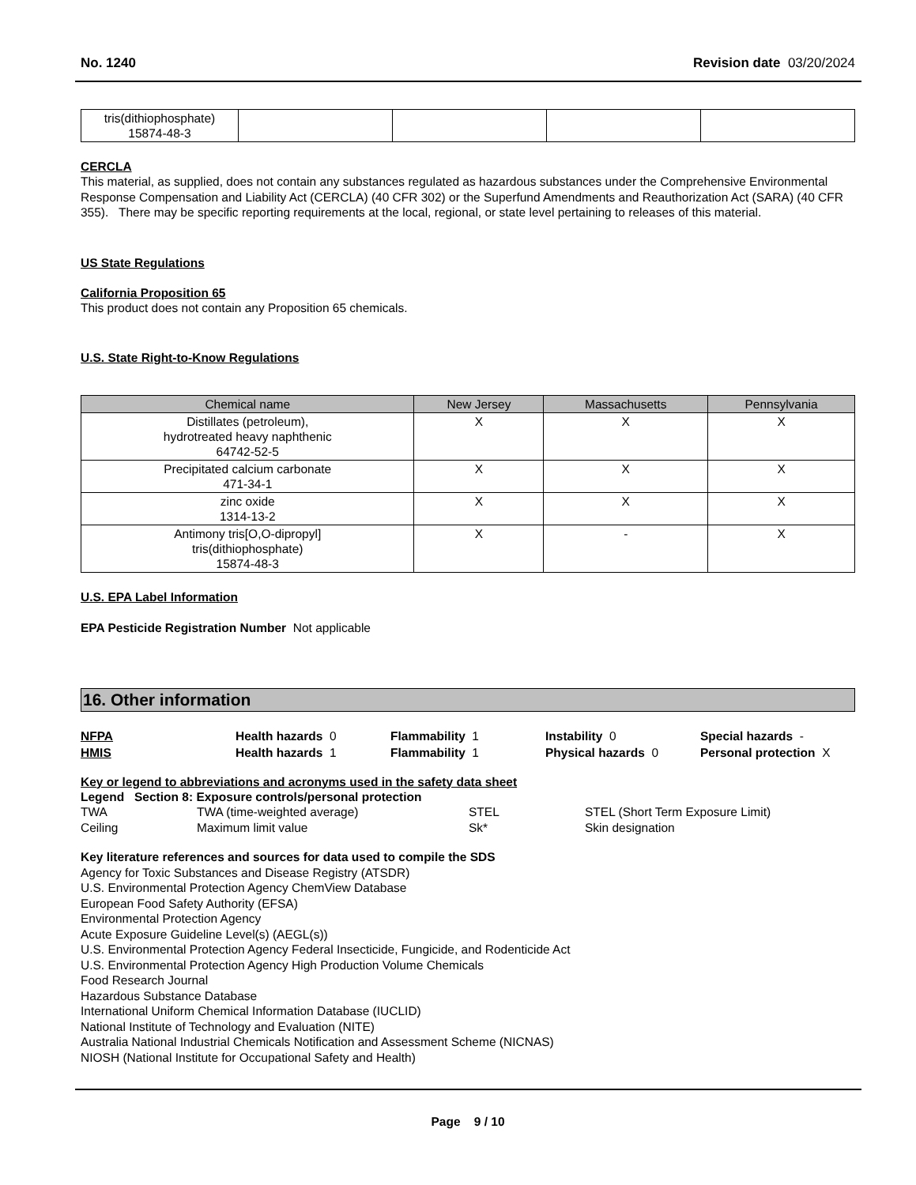No. 1240 Revision date 03/20/2024
| tris(dithiophosphate) 15874-48-3 | | | | |
CERCLA
This material, as supplied, does not contain any substances regulated as hazardous substances under the Comprehensive Environmental Response Compensation and Liability Act (CERCLA) (40 CFR 302) or the Superfund Amendments and Reauthorization Act (SARA) (40 CFR 355). There may be specific reporting requirements at the local, regional, or state level pertaining to releases of this material.
US State Regulations
California Proposition 65
This product does not contain any Proposition 65 chemicals.
U.S. State Right-to-Know Regulations
| Chemical name | New Jersey | Massachusetts | Pennsylvania |
| --- | --- | --- | --- |
| Distillates (petroleum), hydrotreated heavy naphthenic 64742-52-5 | X | X | X |
| Precipitated calcium carbonate 471-34-1 | X | X | X |
| zinc oxide 1314-13-2 | X | X | X |
| Antimony tris[O,O-dipropyl] tris(dithiophosphate) 15874-48-3 | X | - | X |
U.S. EPA Label Information
EPA Pesticide Registration Number Not applicable
16. Other information
NFPA Health hazards 0 Flammability 1 Instability 0 Special hazards - HMIS Health hazards 1 Flammability 1 Physical hazards 0 Personal protection X
Key or legend to abbreviations and acronyms used in the safety data sheet
Legend Section 8: Exposure controls/personal protection
TWA TWA (time-weighted average) STEL STEL (Short Term Exposure Limit) Ceiling Maximum limit value Sk* Skin designation
Key literature references and sources for data used to compile the SDS
Agency for Toxic Substances and Disease Registry (ATSDR)
U.S. Environmental Protection Agency ChemView Database
European Food Safety Authority (EFSA)
Environmental Protection Agency
Acute Exposure Guideline Level(s) (AEGL(s))
U.S. Environmental Protection Agency Federal Insecticide, Fungicide, and Rodenticide Act
U.S. Environmental Protection Agency High Production Volume Chemicals
Food Research Journal
Hazardous Substance Database
International Uniform Chemical Information Database (IUCLID)
National Institute of Technology and Evaluation (NITE)
Australia National Industrial Chemicals Notification and Assessment Scheme (NICNAS)
NIOSH (National Institute for Occupational Safety and Health)
Page 9 / 10